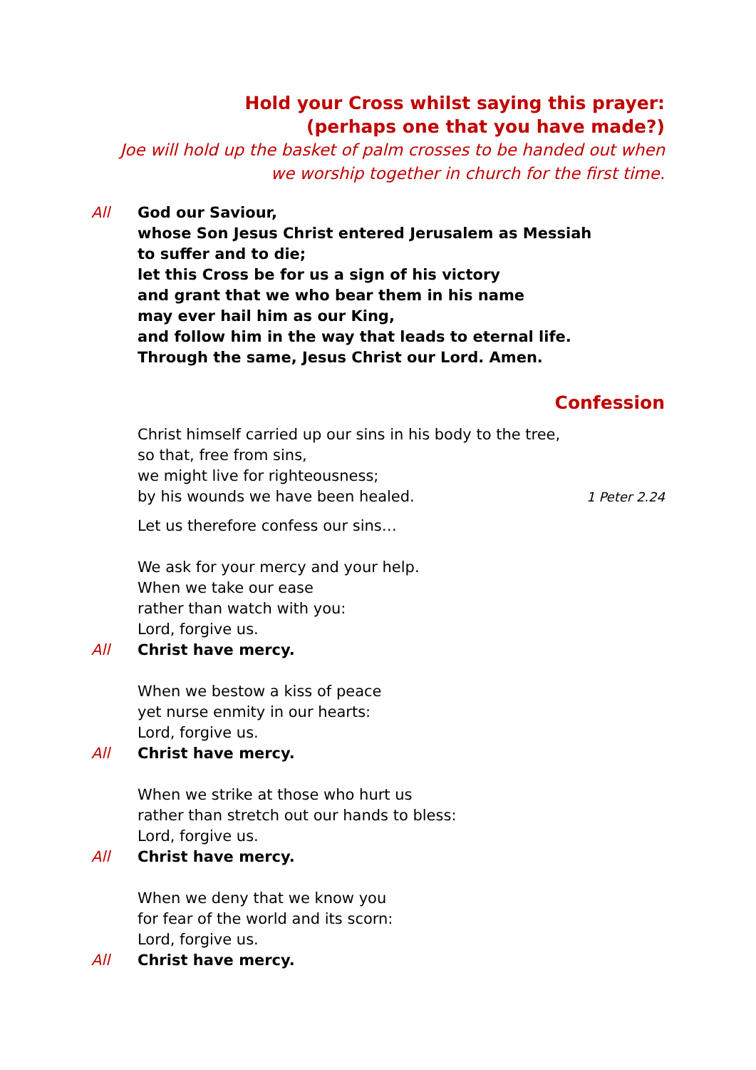Hold your Cross whilst saying this prayer:
(perhaps one that you have made?)
Joe will hold up the basket of palm crosses to be handed out when we worship together in church for the first time.
All God our Saviour,
whose Son Jesus Christ entered Jerusalem as Messiah
to suffer and to die;
let this Cross be for us a sign of his victory
and grant that we who bear them in his name
may ever hail him as our King,
and follow him in the way that leads to eternal life.
Through the same, Jesus Christ our Lord. Amen.
Confession
Christ himself carried up our sins in his body to the tree,
so that, free from sins,
we might live for righteousness;
by his wounds we have been healed. 1 Peter 2.24
Let us therefore confess our sins…
We ask for your mercy and your help.
When we take our ease
rather than watch with you:
Lord, forgive us.
All Christ have mercy.
When we bestow a kiss of peace
yet nurse enmity in our hearts:
Lord, forgive us.
All Christ have mercy.
When we strike at those who hurt us
rather than stretch out our hands to bless:
Lord, forgive us.
All Christ have mercy.
When we deny that we know you
for fear of the world and its scorn:
Lord, forgive us.
All Christ have mercy.